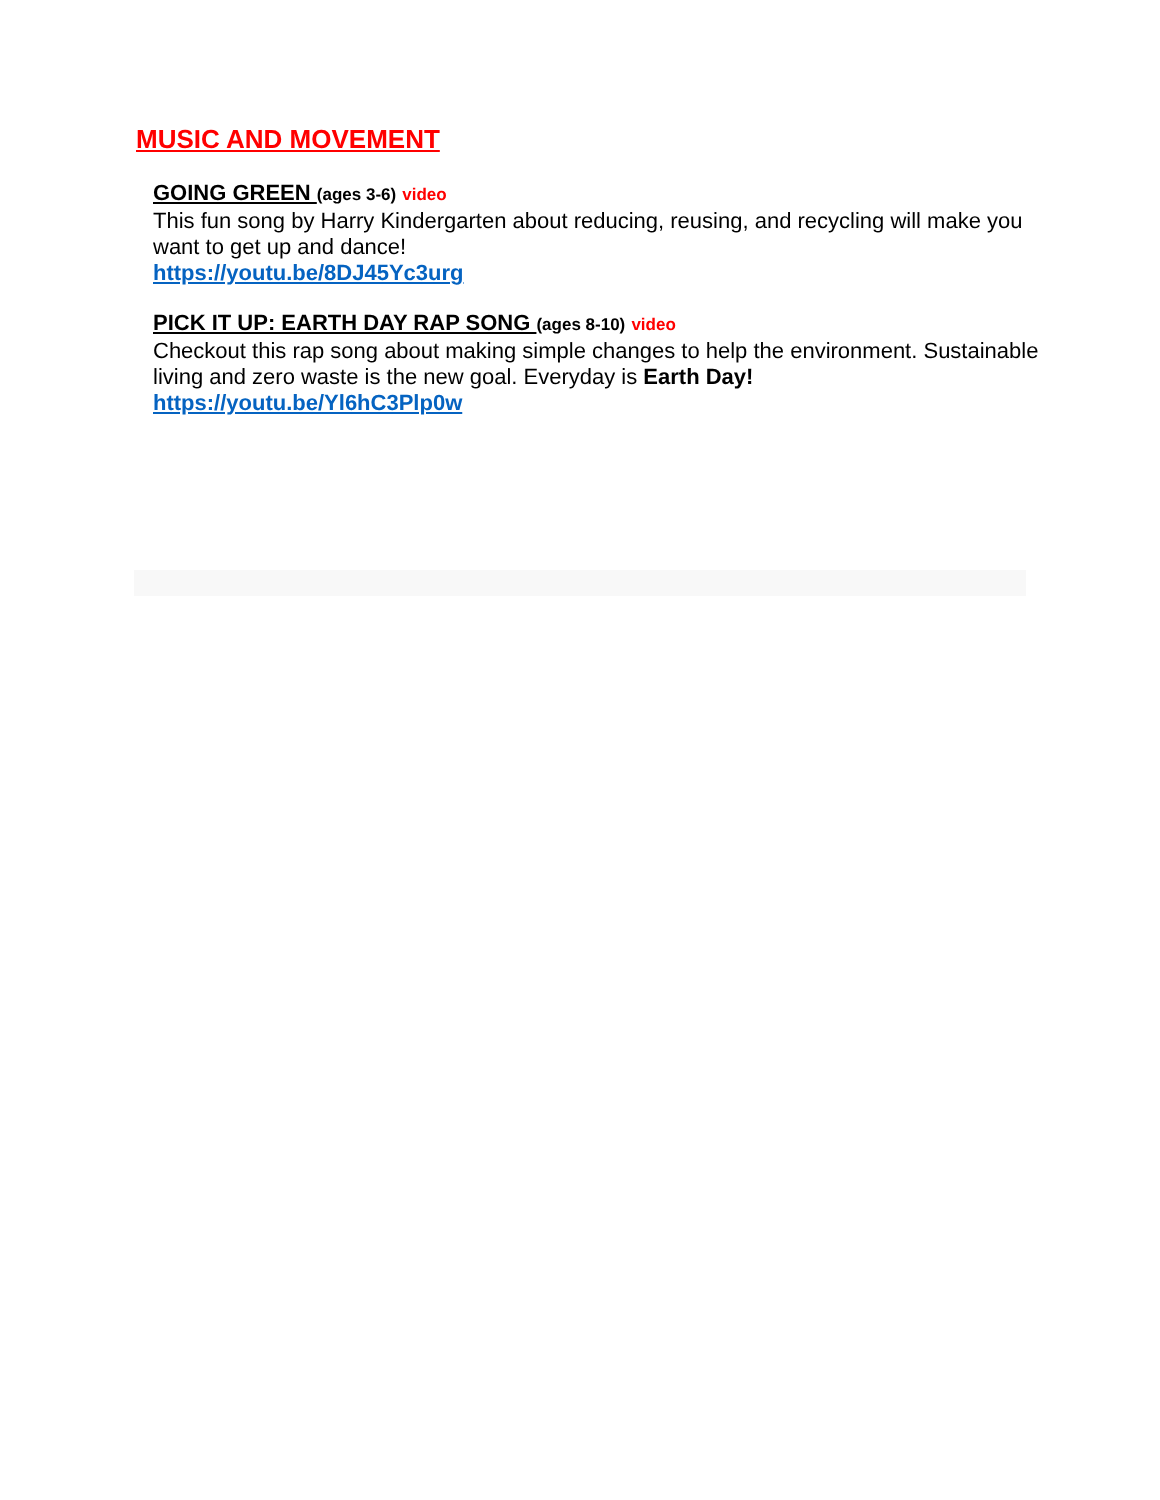MUSIC AND MOVEMENT
GOING GREEN (ages 3-6) video
This fun song by Harry Kindergarten about reducing, reusing, and recycling will make you want to get up and dance!
https://youtu.be/8DJ45Yc3urg
PICK IT UP: EARTH DAY RAP SONG (ages 8-10) video
Checkout this rap song about making simple changes to help the environment. Sustainable living and zero waste is the new goal. Everyday is Earth Day!
https://youtu.be/Yl6hC3Plp0w